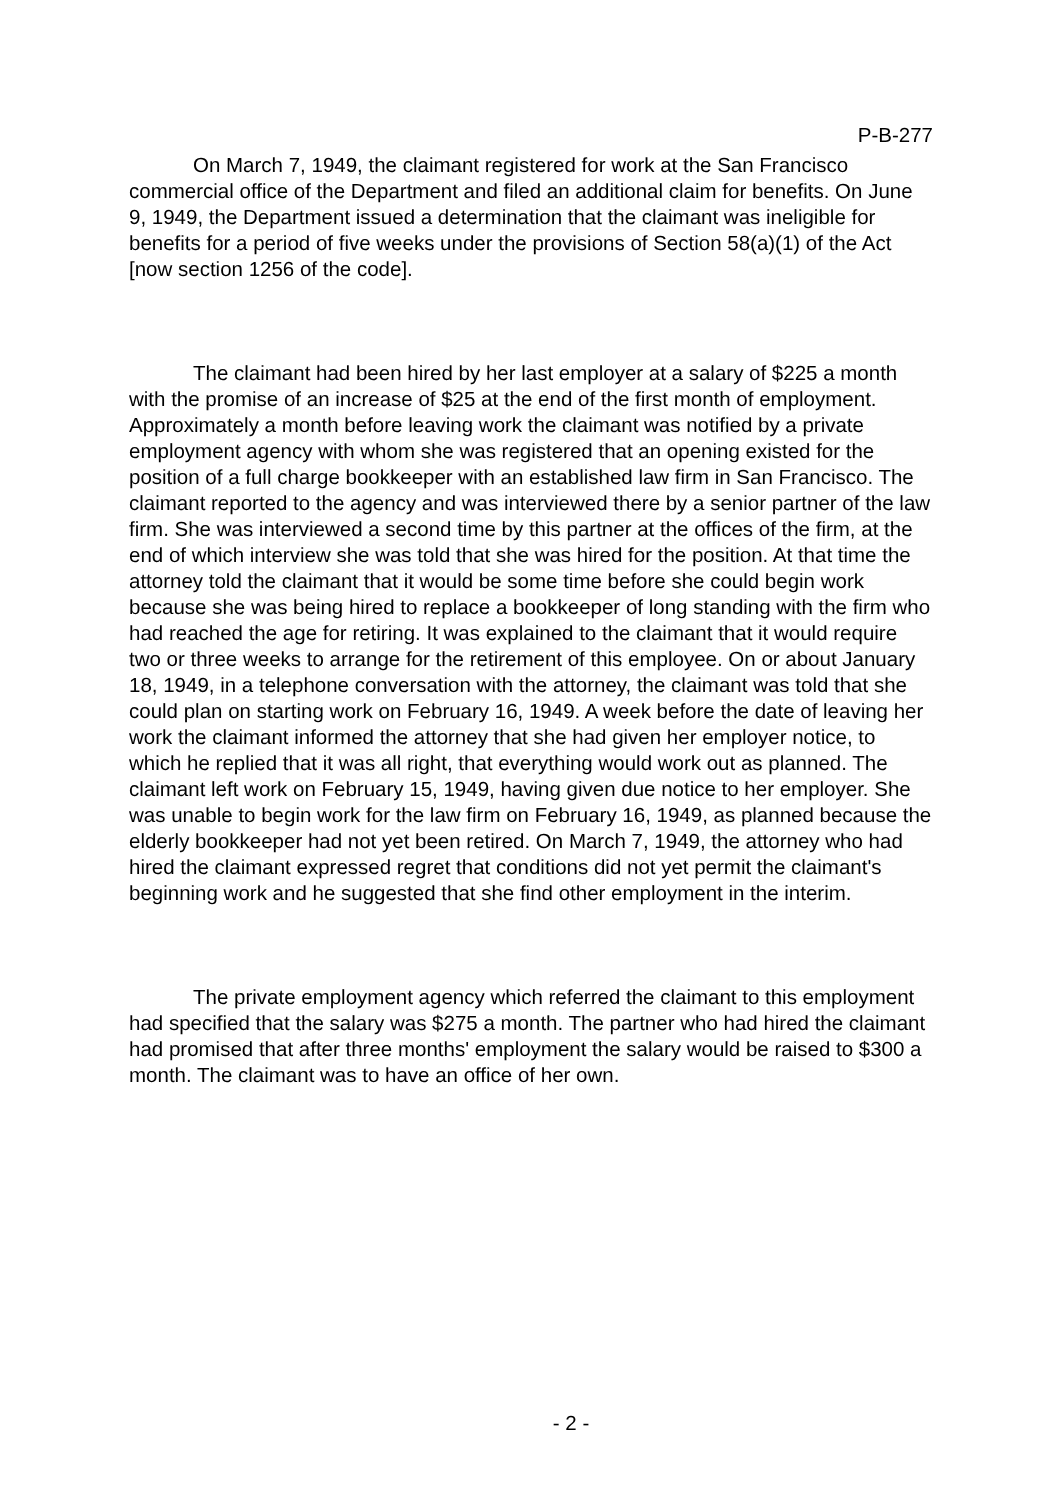P-B-277
On March 7, 1949, the claimant registered for work at the San Francisco commercial office of the Department and filed an additional claim for benefits. On June 9, 1949, the Department issued a determination that the claimant was ineligible for benefits for a period of five weeks under the provisions of Section 58(a)(1) of the Act [now section 1256 of the code].
The claimant had been hired by her last employer at a salary of $225 a month with the promise of an increase of $25 at the end of the first month of employment. Approximately a month before leaving work the claimant was notified by a private employment agency with whom she was registered that an opening existed for the position of a full charge bookkeeper with an established law firm in San Francisco. The claimant reported to the agency and was interviewed there by a senior partner of the law firm. She was interviewed a second time by this partner at the offices of the firm, at the end of which interview she was told that she was hired for the position. At that time the attorney told the claimant that it would be some time before she could begin work because she was being hired to replace a bookkeeper of long standing with the firm who had reached the age for retiring. It was explained to the claimant that it would require two or three weeks to arrange for the retirement of this employee. On or about January 18, 1949, in a telephone conversation with the attorney, the claimant was told that she could plan on starting work on February 16, 1949. A week before the date of leaving her work the claimant informed the attorney that she had given her employer notice, to which he replied that it was all right, that everything would work out as planned. The claimant left work on February 15, 1949, having given due notice to her employer. She was unable to begin work for the law firm on February 16, 1949, as planned because the elderly bookkeeper had not yet been retired. On March 7, 1949, the attorney who had hired the claimant expressed regret that conditions did not yet permit the claimant's beginning work and he suggested that she find other employment in the interim.
The private employment agency which referred the claimant to this employment had specified that the salary was $275 a month. The partner who had hired the claimant had promised that after three months' employment the salary would be raised to $300 a month. The claimant was to have an office of her own.
- 2 -